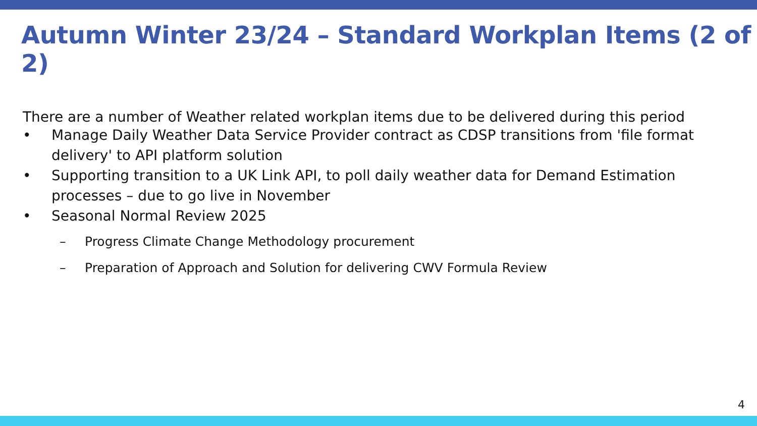Autumn Winter 23/24 – Standard Workplan Items (2 of 2)
There are a number of Weather related workplan items due to be delivered during this period
• Manage Daily Weather Data Service Provider contract as CDSP transitions from 'file format delivery' to API platform solution
• Supporting transition to a UK Link API, to poll daily weather data for Demand Estimation processes – due to go live in November
• Seasonal Normal Review 2025
– Progress Climate Change Methodology procurement
– Preparation of Approach and Solution for delivering CWV Formula Review
4